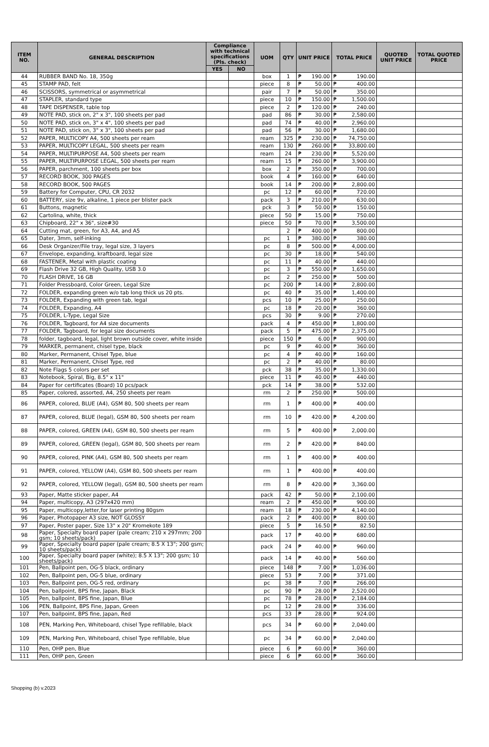| ITEM NO. | GENERAL DESCRIPTION | Compliance with technical specifications (Pls. check) | | UOM | QTY | UNIT PRICE | TOTAL PRICE | QUOTED UNIT PRICE | TOTAL QUOTED PRICE |
| --- | --- | --- | --- | --- | --- | --- | --- | --- | --- |
| | | YES | NO | | | | | | |
| 44 | RUBBER BAND No. 18, 350g | | | box | 1 | ₱ 190.00 | ₱ 190.00 | | |
| 45 | STAMP PAD, felt | | | piece | 8 | ₱ 50.00 | ₱ 400.00 | | |
| 46 | SCISSORS, symmetrical or asymmetrical | | | pair | 7 | ₱ 50.00 | ₱ 350.00 | | |
| 47 | STAPLER, standard type | | | piece | 10 | ₱ 150.00 | ₱ 1,500.00 | | |
| 48 | TAPE DISPENSER, table top | | | piece | 2 | ₱ 120.00 | ₱ 240.00 | | |
| 49 | NOTE PAD, stick on, 2" x 3", 100 sheets per pad | | | pad | 86 | ₱ 30.00 | ₱ 2,580.00 | | |
| 50 | NOTE PAD, stick on, 3" x 4", 100 sheets per pad | | | pad | 74 | ₱ 40.00 | ₱ 2,960.00 | | |
| 51 | NOTE PAD, stick on, 3" x 3", 100 sheets per pad | | | pad | 56 | ₱ 30.00 | ₱ 1,680.00 | | |
| 52 | PAPER, MULTICOPY A4, 500 sheets per ream | | | ream | 325 | ₱ 230.00 | ₱ 74,750.00 | | |
| 53 | PAPER, MULTICOPY LEGAL, 500 sheets per ream | | | ream | 130 | ₱ 260.00 | ₱ 33,800.00 | | |
| 54 | PAPER, MULTIPURPOSE A4, 500 sheets per ream | | | ream | 24 | ₱ 230.00 | ₱ 5,520.00 | | |
| 55 | PAPER, MULTIPURPOSE LEGAL, 500 sheets per ream | | | ream | 15 | ₱ 260.00 | ₱ 3,900.00 | | |
| 56 | PAPER, parchment, 100 sheets per box | | | box | 2 | ₱ 350.00 | ₱ 700.00 | | |
| 57 | RECORD BOOK, 300 PAGES | | | book | 4 | ₱ 160.00 | ₱ 640.00 | | |
| 58 | RECORD BOOK, 500 PAGES | | | book | 14 | ₱ 200.00 | ₱ 2,800.00 | | |
| 59 | Battery for Computer, CPU, CR 2032 | | | pc | 12 | ₱ 60.00 | ₱ 720.00 | | |
| 60 | BATTERY, size 9v, alkaline, 1 piece per blister pack | | | pack | 3 | ₱ 210.00 | ₱ 630.00 | | |
| 61 | Buttons, magnetic | | | pck | 3 | ₱ 50.00 | ₱ 150.00 | | |
| 62 | Cartolina, white, thick | | | piece | 50 | ₱ 15.00 | ₱ 750.00 | | |
| 63 | Chipboard, 22" x 36", size#30 | | | piece | 50 | ₱ 70.00 | ₱ 3,500.00 | | |
| 64 | Cutting mat, green, for A3, A4, and A5 | | | | 2 | ₱ 400.00 | ₱ 800.00 | | |
| 65 | Dater, 3mm, self-inking | | | pc | 1 | ₱ 380.00 | ₱ 380.00 | | |
| 66 | Desk Organizer/File tray, legal size, 3 layers | | | pc | 8 | ₱ 500.00 | ₱ 4,000.00 | | |
| 67 | Envelope, expanding, kraftboard, legal size | | | pc | 30 | ₱ 18.00 | ₱ 540.00 | | |
| 68 | FASTENER, Metal with plastic coating | | | pc | 11 | ₱ 40.00 | ₱ 440.00 | | |
| 69 | Flash Drive 32 GB, High Quality, USB 3.0 | | | pc | 3 | ₱ 550.00 | ₱ 1,650.00 | | |
| 70 | FLASH DRIVE, 16 GB | | | pc | 2 | ₱ 250.00 | ₱ 500.00 | | |
| 71 | Folder Pressboard, Color Green, Legal Size | | | pc | 200 | ₱ 14.00 | ₱ 2,800.00 | | |
| 72 | FOLDER, expanding green w/o tab long thick us 20 pts. | | | pc | 40 | ₱ 35.00 | ₱ 1,400.00 | | |
| 73 | FOLDER, Expanding with green tab, legal | | | pcs | 10 | ₱ 25.00 | ₱ 250.00 | | |
| 74 | FOLDER, Expanding, A4 | | | pc | 18 | ₱ 20.00 | ₱ 360.00 | | |
| 75 | FOLDER, L-Type, Legal Size | | | pcs | 30 | ₱ 9.00 | ₱ 270.00 | | |
| 76 | FOLDER, Tagboard, for A4 size documents | | | pack | 4 | ₱ 450.00 | ₱ 1,800.00 | | |
| 77 | FOLDER, Tagboard, for legal size documents | | | pack | 5 | ₱ 475.00 | ₱ 2,375.00 | | |
| 78 | folder, tagboard, legal, light brown outside cover, white inside | | | piece | 150 | ₱ 6.00 | ₱ 900.00 | | |
| 79 | MARKER, permanent, chisel type, black | | | pc | 9 | ₱ 40.00 | ₱ 360.00 | | |
| 80 | Marker, Permanent, Chisel Type, blue | | | pc | 4 | ₱ 40.00 | ₱ 160.00 | | |
| 81 | Marker, Permanent, Chisel Type, red | | | pc | 2 | ₱ 40.00 | ₱ 80.00 | | |
| 82 | Note Flags 5 colors per set | | | pck | 38 | ₱ 35.00 | ₱ 1,330.00 | | |
| 83 | Notebook, Spiral, Big, 8.5" x 11" | | | piece | 11 | ₱ 40.00 | ₱ 440.00 | | |
| 84 | Paper for certificates (Board) 10 pcs/pack | | | pck | 14 | ₱ 38.00 | ₱ 532.00 | | |
| 85 | Paper, colored, assorted, A4, 250 sheets per ream | | | rm | 2 | ₱ 250.00 | ₱ 500.00 | | |
| 86 | PAPER, colored, BLUE (A4), GSM 80, 500 sheets per ream | | | rm | 1 | ₱ 400.00 | ₱ 400.00 | | |
| 87 | PAPER, colored, BLUE (legal), GSM 80, 500 sheets per ream | | | rm | 10 | ₱ 420.00 | ₱ 4,200.00 | | |
| 88 | PAPER, colored, GREEN (A4), GSM 80, 500 sheets per ream | | | rm | 5 | ₱ 400.00 | ₱ 2,000.00 | | |
| 89 | PAPER, colored, GREEN (legal), GSM 80, 500 sheets per ream | | | rm | 2 | ₱ 420.00 | ₱ 840.00 | | |
| 90 | PAPER, colored, PINK (A4), GSM 80, 500 sheets per ream | | | rm | 1 | ₱ 400.00 | ₱ 400.00 | | |
| 91 | PAPER, colored, YELLOW (A4), GSM 80, 500 sheets per ream | | | rm | 1 | ₱ 400.00 | ₱ 400.00 | | |
| 92 | PAPER, colored, YELLOW (legal), GSM 80, 500 sheets per ream | | | rm | 8 | ₱ 420.00 | ₱ 3,360.00 | | |
| 93 | Paper, Matte sticker paper, A4 | | | pack | 42 | ₱ 50.00 | ₱ 2,100.00 | | |
| 94 | Paper, multicopy, A3 (297x420 mm) | | | ream | 2 | ₱ 450.00 | ₱ 900.00 | | |
| 95 | Paper, multicopy,letter,for laser printing 80gsm | | | ream | 18 | ₱ 230.00 | ₱ 4,140.00 | | |
| 96 | Paper, Photopaper A3 size, NOT GLOSSY | | | pack | 2 | ₱ 400.00 | ₱ 800.00 | | |
| 97 | Paper, Poster paper, Size 13" x 20" Kromekote 189 | | | piece | 5 | ₱ 16.50 | ₱ 82.50 | | |
| 98 | Paper, Specialty board paper (pale cream; 210 x 297mm; 200 gsm; 10 sheets/pack) | | | pack | 17 | ₱ 40.00 | ₱ 680.00 | | |
| 99 | Paper, Specialty board paper (pale cream; 8.5 X 13"; 200 gsm; 10 sheets/pack) | | | pack | 24 | ₱ 40.00 | ₱ 960.00 | | |
| 100 | Paper, Specialty board paper (white); 8.5 X 13"; 200 gsm; 10 sheets/pack) | | | pack | 14 | ₱ 40.00 | ₱ 560.00 | | |
| 101 | Pen, Ballpoint pen, OG-5 black, ordinary | | | piece | 148 | ₱ 7.00 | ₱ 1,036.00 | | |
| 102 | Pen, Ballpoint pen, OG-5 blue, ordinary | | | piece | 53 | ₱ 7.00 | ₱ 371.00 | | |
| 103 | Pen, Ballpoint pen, OG-5 red, ordinary | | | pc | 38 | ₱ 7.00 | ₱ 266.00 | | |
| 104 | Pen, ballpoint, BPS fine, Japan, Black | | | pc | 90 | ₱ 28.00 | ₱ 2,520.00 | | |
| 105 | Pen, ballpoint, BPS fine, Japan, Blue | | | pc | 78 | ₱ 28.00 | ₱ 2,184.00 | | |
| 106 | PEN, Ballpoint, BPS Fine, Japan, Green | | | pc | 12 | ₱ 28.00 | ₱ 336.00 | | |
| 107 | Pen, ballpoint, BPS fine, Japan, Red | | | pcs | 33 | ₱ 28.00 | ₱ 924.00 | | |
| 108 | PEN, Marking Pen, Whiteboard, chisel Type refillable, black | | | pcs | 34 | ₱ 60.00 | ₱ 2,040.00 | | |
| 109 | PEN, Marking Pen, Whiteboard, chisel Type refillable, blue | | | pc | 34 | ₱ 60.00 | ₱ 2,040.00 | | |
| 110 | Pen, OHP pen, Blue | | | piece | 6 | ₱ 60.00 | ₱ 360.00 | | |
| 111 | Pen, OHP pen, Green | | | piece | 6 | ₱ 60.00 | ₱ 360.00 | | |
Shopping (b) v.2023